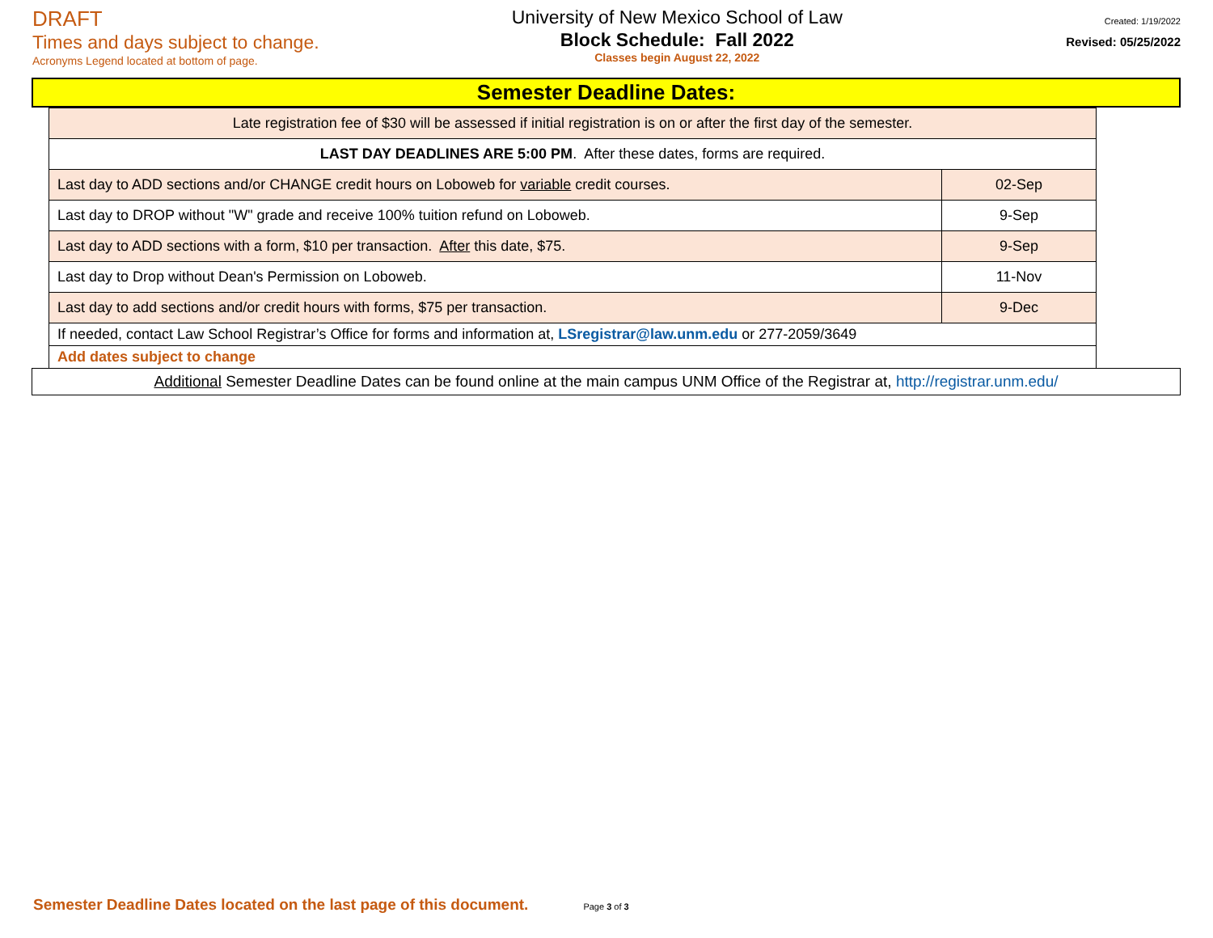DRAFT
Times and days subject to change.
Acronyms Legend located at bottom of page.
University of New Mexico School of Law
Block Schedule: Fall 2022
Classes begin August 22, 2022
Created: 1/19/2022
Revised: 05/25/2022
Semester Deadline Dates:
| Late registration fee of $30 will be assessed if initial registration is on or after the first day of the semester. | |
| LAST DAY DEADLINES ARE 5:00 PM . After these dates, forms are required. | |
| Last day to ADD sections and/or CHANGE credit hours on Loboweb for variable credit courses. | 02-Sep |
| Last day to DROP without "W" grade and receive 100% tuition refund on Loboweb. | 9-Sep |
| Last day to ADD sections with a form, $10 per transaction. After this date, $75. | 9-Sep |
| Last day to Drop without Dean's Permission on Loboweb. | 11-Nov |
| Last day to add sections and/or credit hours with forms, $75 per transaction. | 9-Dec |
| If needed, contact Law School Registrar’s Office for forms and information at, LSregistrar@law.unm.edu or 277-2059/3649 | |
| Add dates subject to change | |
Additional Semester Deadline Dates can be found online at the main campus UNM Office of the Registrar at, http://registrar.unm.edu/
Semester Deadline Dates located on the last page of this document. Page 3 of 3